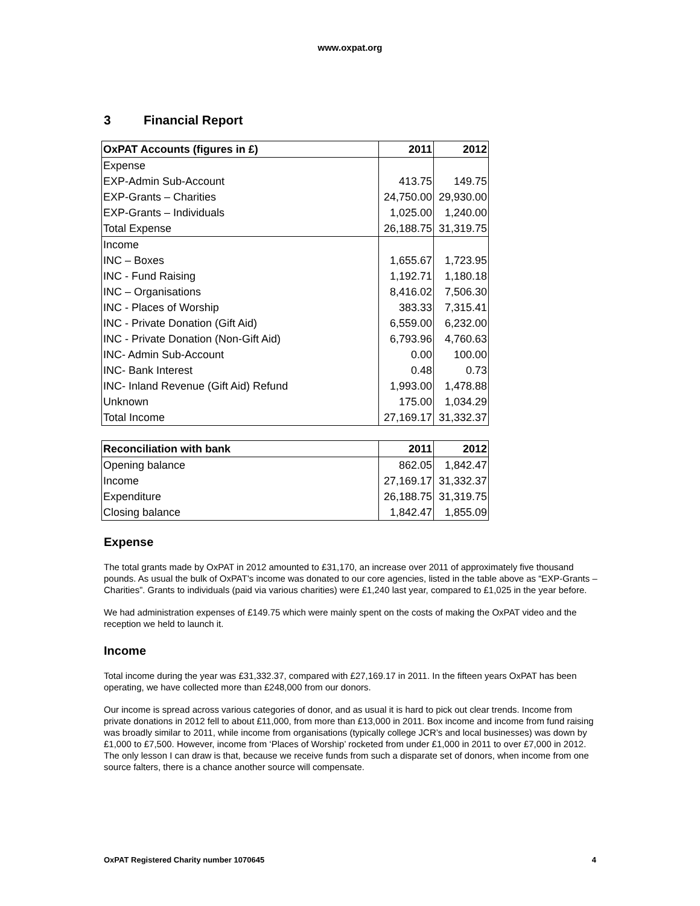www.oxpat.org
3 Financial Report
| OxPAT Accounts (figures in £) | 2011 | 2012 |
| --- | --- | --- |
| Expense | | |
| EXP-Admin Sub-Account | 413.75 | 149.75 |
| EXP-Grants – Charities | 24,750.00 | 29,930.00 |
| EXP-Grants – Individuals | 1,025.00 | 1,240.00 |
| Total Expense | 26,188.75 | 31,319.75 |
| Income | | |
| INC – Boxes | 1,655.67 | 1,723.95 |
| INC - Fund Raising | 1,192.71 | 1,180.18 |
| INC – Organisations | 8,416.02 | 7,506.30 |
| INC - Places of Worship | 383.33 | 7,315.41 |
| INC - Private Donation (Gift Aid) | 6,559.00 | 6,232.00 |
| INC - Private Donation (Non-Gift Aid) | 6,793.96 | 4,760.63 |
| INC- Admin Sub-Account | 0.00 | 100.00 |
| INC- Bank Interest | 0.48 | 0.73 |
| INC- Inland Revenue (Gift Aid) Refund | 1,993.00 | 1,478.88 |
| Unknown | 175.00 | 1,034.29 |
| Total Income | 27,169.17 | 31,332.37 |
| Reconciliation with bank | 2011 | 2012 |
| --- | --- | --- |
| Opening balance | 862.05 | 1,842.47 |
| Income | 27,169.17 | 31,332.37 |
| Expenditure | 26,188.75 | 31,319.75 |
| Closing balance | 1,842.47 | 1,855.09 |
Expense
The total grants made by OxPAT in 2012 amounted to £31,170, an increase over 2011 of approximately five thousand pounds. As usual the bulk of OxPAT's income was donated to our core agencies, listed in the table above as “EXP-Grants – Charities”. Grants to individuals (paid via various charities) were £1,240 last year, compared to £1,025 in the year before.
We had administration expenses of £149.75 which were mainly spent on the costs of making the OxPAT video and the reception we held to launch it.
Income
Total income during the year was £31,332.37, compared with £27,169.17 in 2011. In the fifteen years OxPAT has been operating, we have collected more than £248,000 from our donors.
Our income is spread across various categories of donor, and as usual it is hard to pick out clear trends. Income from private donations in 2012 fell to about £11,000, from more than £13,000 in 2011. Box income and income from fund raising was broadly similar to 2011, while income from organisations (typically college JCR’s and local businesses) was down by £1,000 to £7,500. However, income from ‘Places of Worship’ rocketed from under £1,000 in 2011 to over £7,000 in 2012. The only lesson I can draw is that, because we receive funds from such a disparate set of donors, when income from one source falters, there is a chance another source will compensate.
OxPAT Registered Charity number 1070645 4